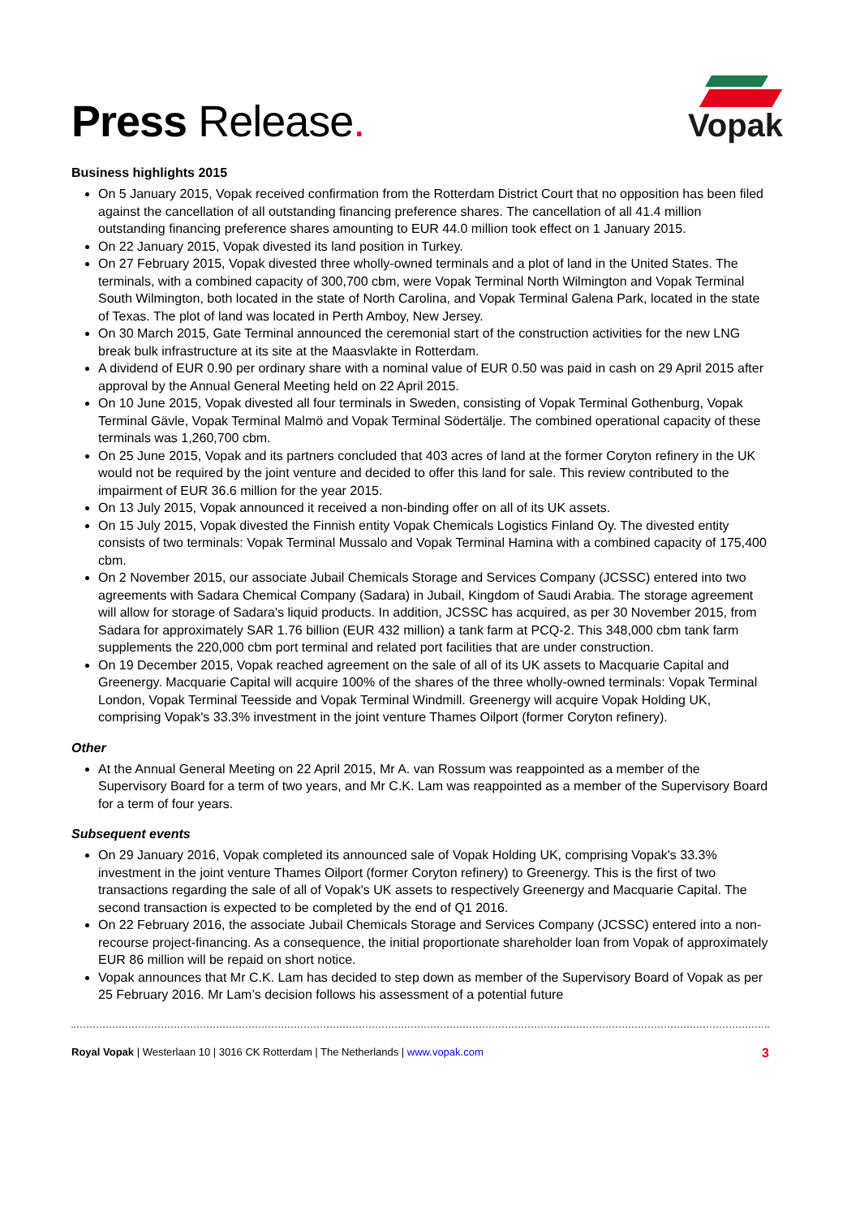Press Release.
Vopak
Business highlights 2015
On 5 January 2015, Vopak received confirmation from the Rotterdam District Court that no opposition has been filed against the cancellation of all outstanding financing preference shares. The cancellation of all 41.4 million outstanding financing preference shares amounting to EUR 44.0 million took effect on 1 January 2015.
On 22 January 2015, Vopak divested its land position in Turkey.
On 27 February 2015, Vopak divested three wholly-owned terminals and a plot of land in the United States. The terminals, with a combined capacity of 300,700 cbm, were Vopak Terminal North Wilmington and Vopak Terminal South Wilmington, both located in the state of North Carolina, and Vopak Terminal Galena Park, located in the state of Texas. The plot of land was located in Perth Amboy, New Jersey.
On 30 March 2015, Gate Terminal announced the ceremonial start of the construction activities for the new LNG break bulk infrastructure at its site at the Maasvlakte in Rotterdam.
A dividend of EUR 0.90 per ordinary share with a nominal value of EUR 0.50 was paid in cash on 29 April 2015 after approval by the Annual General Meeting held on 22 April 2015.
On 10 June 2015, Vopak divested all four terminals in Sweden, consisting of Vopak Terminal Gothenburg, Vopak Terminal Gävle, Vopak Terminal Malmö and Vopak Terminal Södertälje. The combined operational capacity of these terminals was 1,260,700 cbm.
On 25 June 2015, Vopak and its partners concluded that 403 acres of land at the former Coryton refinery in the UK would not be required by the joint venture and decided to offer this land for sale. This review contributed to the impairment of EUR 36.6 million for the year 2015.
On 13 July 2015, Vopak announced it received a non-binding offer on all of its UK assets.
On 15 July 2015, Vopak divested the Finnish entity Vopak Chemicals Logistics Finland Oy. The divested entity consists of two terminals: Vopak Terminal Mussalo and Vopak Terminal Hamina with a combined capacity of 175,400 cbm.
On 2 November 2015, our associate Jubail Chemicals Storage and Services Company (JCSSC) entered into two agreements with Sadara Chemical Company (Sadara) in Jubail, Kingdom of Saudi Arabia. The storage agreement will allow for storage of Sadara's liquid products. In addition, JCSSC has acquired, as per 30 November 2015, from Sadara for approximately SAR 1.76 billion (EUR 432 million) a tank farm at PCQ-2. This 348,000 cbm tank farm supplements the 220,000 cbm port terminal and related port facilities that are under construction.
On 19 December 2015, Vopak reached agreement on the sale of all of its UK assets to Macquarie Capital and Greenergy. Macquarie Capital will acquire 100% of the shares of the three wholly-owned terminals: Vopak Terminal London, Vopak Terminal Teesside and Vopak Terminal Windmill. Greenergy will acquire Vopak Holding UK, comprising Vopak's 33.3% investment in the joint venture Thames Oilport (former Coryton refinery).
Other
At the Annual General Meeting on 22 April 2015, Mr A. van Rossum was reappointed as a member of the Supervisory Board for a term of two years, and Mr C.K. Lam was reappointed as a member of the Supervisory Board for a term of four years.
Subsequent events
On 29 January 2016, Vopak completed its announced sale of Vopak Holding UK, comprising Vopak's 33.3% investment in the joint venture Thames Oilport (former Coryton refinery) to Greenergy. This is the first of two transactions regarding the sale of all of Vopak's UK assets to respectively Greenergy and Macquarie Capital. The second transaction is expected to be completed by the end of Q1 2016.
On 22 February 2016, the associate Jubail Chemicals Storage and Services Company (JCSSC) entered into a non-recourse project-financing. As a consequence, the initial proportionate shareholder loan from Vopak of approximately EUR 86 million will be repaid on short notice.
Vopak announces that Mr C.K. Lam has decided to step down as member of the Supervisory Board of Vopak as per 25 February 2016. Mr Lam’s decision follows his assessment of a potential future
Royal Vopak | Westerlaan 10 | 3016 CK Rotterdam | The Netherlands | www.vopak.com 3